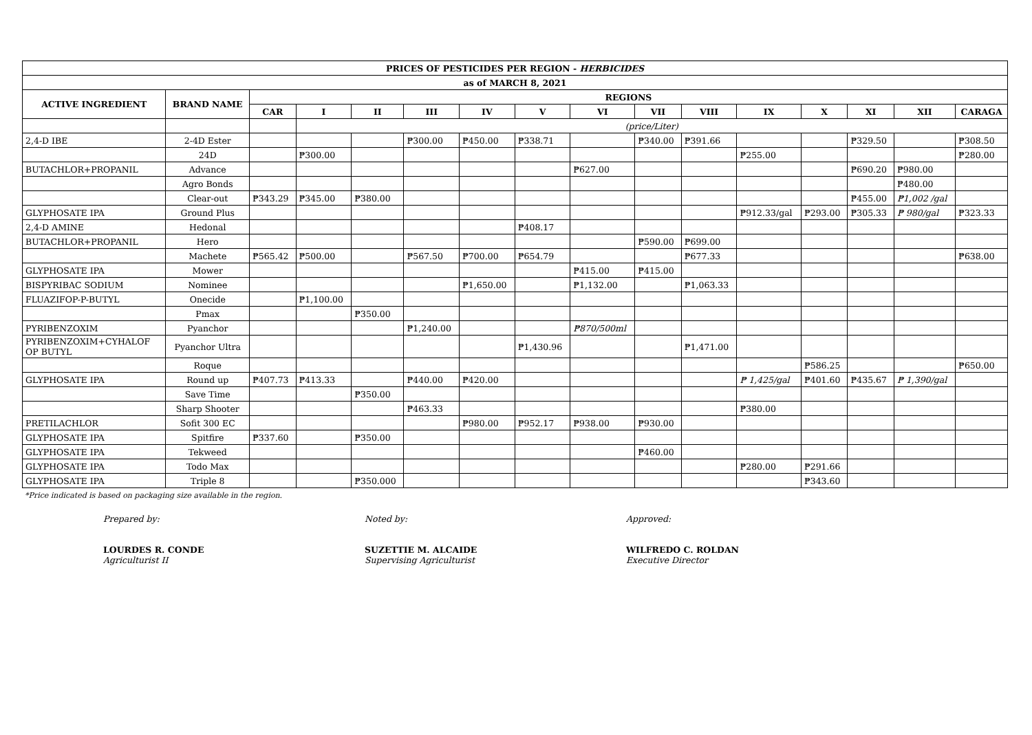| PRICES OF PESTICIDES PER REGION - HERBICIDES | | | | | | | | | | | | | | | |
| --- | --- | --- | --- | --- | --- | --- | --- | --- | --- | --- | --- | --- | --- | --- | --- |
| as of MARCH 8, 2021 | | | | | | | | | | | | | | | |
| ACTIVE INGREDIENT | BRAND NAME | REGIONS | | | | | | | | | | | | | |
| | | CAR | I | II | III | IV | V | VI | VII | VIII | IX | X | XI | XII | CARAGA |
| | | | (price/Liter) | | | | | | | | | | | | |
| 2,4-D IBE | 2-4D Ester | | | | ₱300.00 | ₱450.00 | ₱338.71 | | ₱340.00 | ₱391.66 | | | ₱329.50 | | ₱308.50 |
| | 24D | | ₱300.00 | | | | | | | | ₱255.00 | | | | ₱280.00 |
| BUTACHLOR+PROPANIL | Advance | | | | | | | ₱627.00 | | | | | ₱690.20 | ₱980.00 | |
| | Agro Bonds | | | | | | | | | | | | | ₱480.00 | |
| | Clear-out | ₱343.29 | ₱345.00 | ₱380.00 | | | | | | | | | ₱455.00 | ₱1,002 /gal | |
| GLYPHOSATE IPA | Ground Plus | | | | | | | | | | ₱912.33/gal | ₱293.00 | ₱305.33 | ₱ 980/gal | ₱323.33 |
| 2,4-D AMINE | Hedonal | | | | | | ₱408.17 | | | | | | | | |
| BUTACHLOR+PROPANIL | Hero | | | | | | | | ₱590.00 | ₱699.00 | | | | | |
| | Machete | ₱565.42 | ₱500.00 | | ₱567.50 | ₱700.00 | ₱654.79 | | | ₱677.33 | | | | | ₱638.00 |
| GLYPHOSATE IPA | Mower | | | | | | | ₱415.00 | ₱415.00 | | | | | | |
| BISPYRIBAC SODIUM | Nominee | | | | | ₱1,650.00 | | ₱1,132.00 | | ₱1,063.33 | | | | | |
| FLUAZIFOP-P-BUTYL | Onecide | | ₱1,100.00 | | | | | | | | | | | | |
| | Pmax | | | ₱350.00 | | | | | | | | | | | |
| PYRIBENZOXIM | Pyanchor | | | | ₱1,240.00 | | | ₱870/500ml | | | | | | | |
| PYRIBENZOXIM+CYHALOF OP BUTYL | Pyanchor Ultra | | | | | | ₱1,430.96 | | | ₱1,471.00 | | | | | |
| | Roque | | | | | | | | | | | ₱586.25 | | | ₱650.00 |
| GLYPHOSATE IPA | Round up | ₱407.73 | ₱413.33 | | ₱440.00 | ₱420.00 | | | | | ₱ 1,425/gal | ₱401.60 | ₱435.67 | ₱ 1,390/gal | |
| | Save Time | | | ₱350.00 | | | | | | | | | | | |
| | Sharp Shooter | | | | ₱463.33 | | | | | | ₱380.00 | | | | |
| PRETILACHLOR | Sofit 300 EC | | | | | ₱980.00 | ₱952.17 | ₱938.00 | ₱930.00 | | | | | | |
| GLYPHOSATE IPA | Spitfire | ₱337.60 | | ₱350.00 | | | | | | | | | | | |
| GLYPHOSATE IPA | Tekweed | | | | | | | | ₱460.00 | | | | | | |
| GLYPHOSATE IPA | Todo Max | | | | | | | | | | ₱280.00 | ₱291.66 | | | |
| GLYPHOSATE IPA | Triple 8 | | | ₱350.000 | | | | | | | | ₱343.60 | | | |
*Price indicated is based on packaging size available in the region.
Prepared by:
LOURDES R. CONDE
Agriculturist II
Noted by:
SUZETTIE M. ALCAIDE
Supervising Agriculturist
Approved:
WILFREDO C. ROLDAN
Executive Director